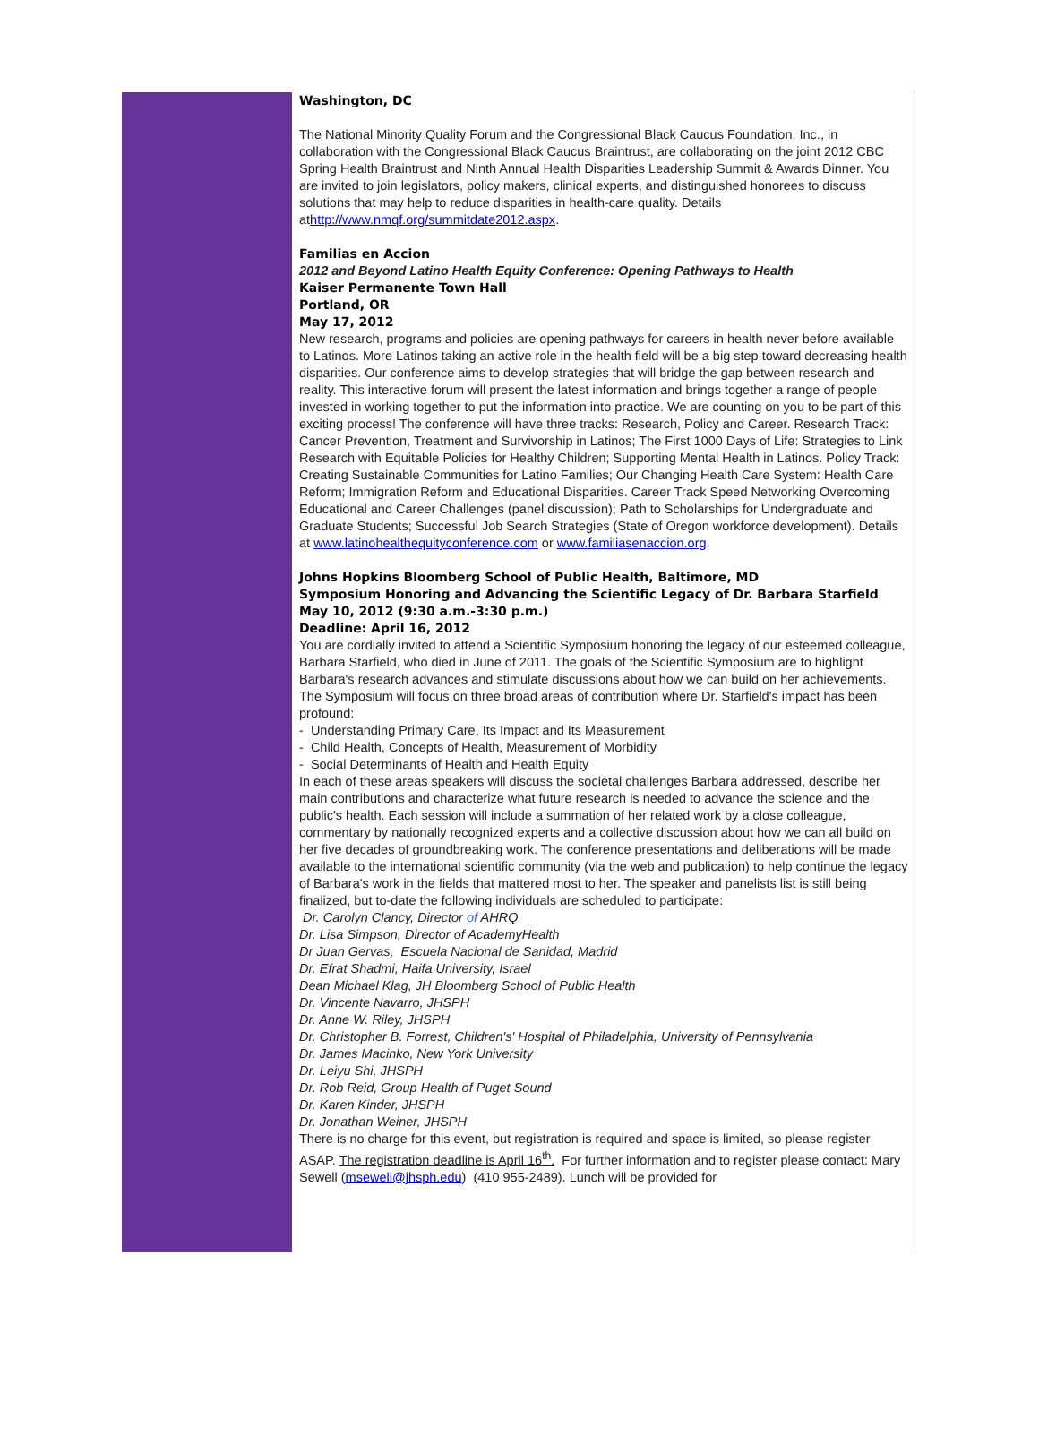Washington, DC
The National Minority Quality Forum and the Congressional Black Caucus Foundation, Inc., in collaboration with the Congressional Black Caucus Braintrust, are collaborating on the joint 2012 CBC Spring Health Braintrust and Ninth Annual Health Disparities Leadership Summit & Awards Dinner. You are invited to join legislators, policy makers, clinical experts, and distinguished honorees to discuss solutions that may help to reduce disparities in health-care quality. Details athttp://www.nmqf.org/summitdate2012.aspx.
Familias en Accion
2012 and Beyond Latino Health Equity Conference: Opening Pathways to Health
Kaiser Permanente Town Hall
Portland, OR
May 17, 2012
New research, programs and policies are opening pathways for careers in health never before available to Latinos. More Latinos taking an active role in the health field will be a big step toward decreasing health disparities. Our conference aims to develop strategies that will bridge the gap between research and reality. This interactive forum will present the latest information and brings together a range of people invested in working together to put the information into practice. We are counting on you to be part of this exciting process! The conference will have three tracks: Research, Policy and Career. Research Track: Cancer Prevention, Treatment and Survivorship in Latinos; The First 1000 Days of Life: Strategies to Link Research with Equitable Policies for Healthy Children; Supporting Mental Health in Latinos. Policy Track: Creating Sustainable Communities for Latino Families; Our Changing Health Care System: Health Care Reform; Immigration Reform and Educational Disparities. Career Track Speed Networking Overcoming Educational and Career Challenges (panel discussion); Path to Scholarships for Undergraduate and Graduate Students; Successful Job Search Strategies (State of Oregon workforce development). Details at www.latinohealthequityconference.com or www.familiasenaccion.org.
Johns Hopkins Bloomberg School of Public Health, Baltimore, MD
Symposium Honoring and Advancing the Scientific Legacy of Dr. Barbara Starfield
May 10, 2012 (9:30 a.m.-3:30 p.m.)
Deadline: April 16, 2012
You are cordially invited to attend a Scientific Symposium honoring the legacy of our esteemed colleague, Barbara Starfield, who died in June of 2011. The goals of the Scientific Symposium are to highlight Barbara's research advances and stimulate discussions about how we can build on her achievements. The Symposium will focus on three broad areas of contribution where Dr. Starfield's impact has been profound:
- Understanding Primary Care, Its Impact and Its Measurement
- Child Health, Concepts of Health, Measurement of Morbidity
- Social Determinants of Health and Health Equity
In each of these areas speakers will discuss the societal challenges Barbara addressed, describe her main contributions and characterize what future research is needed to advance the science and the public's health. Each session will include a summation of her related work by a close colleague, commentary by nationally recognized experts and a collective discussion about how we can all build on her five decades of groundbreaking work. The conference presentations and deliberations will be made available to the international scientific community (via the web and publication) to help continue the legacy of Barbara's work in the fields that mattered most to her. The speaker and panelists list is still being finalized, but to-date the following individuals are scheduled to participate:
Dr. Carolyn Clancy, Director of AHRQ
Dr. Lisa Simpson, Director of AcademyHealth
Dr Juan Gervas, Escuela Nacional de Sanidad, Madrid
Dr. Efrat Shadmi, Haifa University, Israel
Dean Michael Klag, JH Bloomberg School of Public Health
Dr. Vincente Navarro, JHSPH
Dr. Anne W. Riley, JHSPH
Dr. Christopher B. Forrest, Children's' Hospital of Philadelphia, University of Pennsylvania
Dr. James Macinko, New York University
Dr. Leiyu Shi, JHSPH
Dr. Rob Reid, Group Health of Puget Sound
Dr. Karen Kinder, JHSPH
Dr. Jonathan Weiner, JHSPH
There is no charge for this event, but registration is required and space is limited, so please register ASAP. The registration deadline is April 16<sup>th</sup>. For further information and to register please contact: Mary Sewell (msewell@jhsph.edu) (410 955-2489). Lunch will be provided for